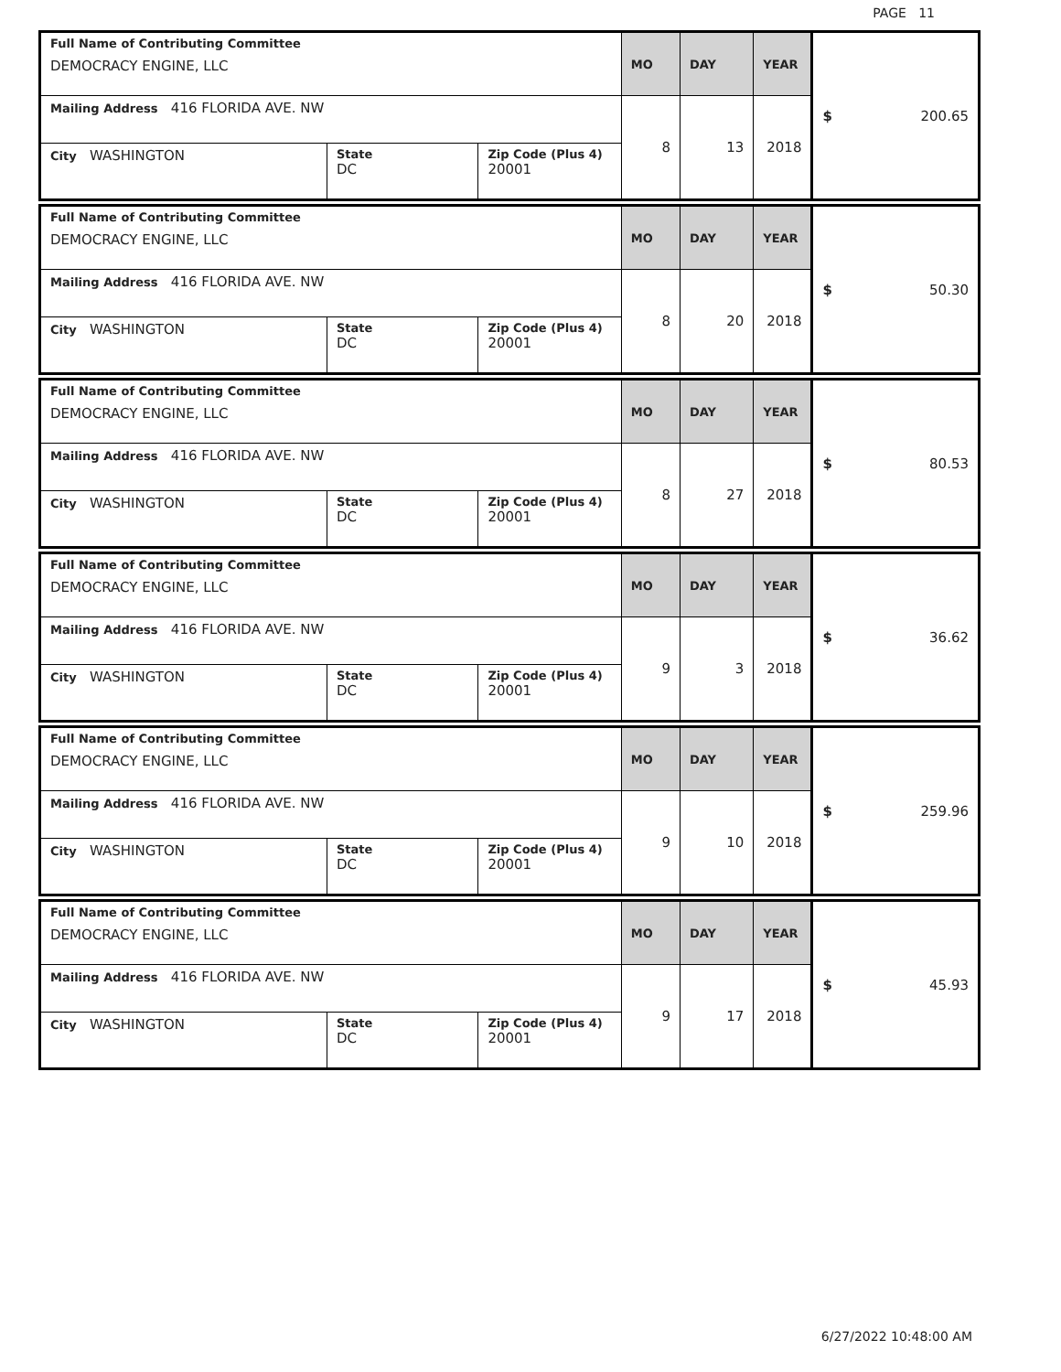PAGE 11
| Full Name of Contributing Committee DEMOCRACY ENGINE, LLC | | | MO | DAY | YEAR | $ 200.65 |
| Mailing Address 416 FLORIDA AVE. NW | | | 8 | 13 | 2018 | |
| City WASHINGTON | State DC | Zip Code (Plus 4) 20001 | | | | |
| Full Name of Contributing Committee DEMOCRACY ENGINE, LLC | | | MO | DAY | YEAR | $ 50.30 |
| Mailing Address 416 FLORIDA AVE. NW | | | 8 | 20 | 2018 | |
| City WASHINGTON | State DC | Zip Code (Plus 4) 20001 | | | | |
| Full Name of Contributing Committee DEMOCRACY ENGINE, LLC | | | MO | DAY | YEAR | $ 80.53 |
| Mailing Address 416 FLORIDA AVE. NW | | | 8 | 27 | 2018 | |
| City WASHINGTON | State DC | Zip Code (Plus 4) 20001 | | | | |
| Full Name of Contributing Committee DEMOCRACY ENGINE, LLC | | | MO | DAY | YEAR | $ 36.62 |
| Mailing Address 416 FLORIDA AVE. NW | | | 9 | 3 | 2018 | |
| City WASHINGTON | State DC | Zip Code (Plus 4) 20001 | | | | |
| Full Name of Contributing Committee DEMOCRACY ENGINE, LLC | | | MO | DAY | YEAR | $ 259.96 |
| Mailing Address 416 FLORIDA AVE. NW | | | 9 | 10 | 2018 | |
| City WASHINGTON | State DC | Zip Code (Plus 4) 20001 | | | | |
| Full Name of Contributing Committee DEMOCRACY ENGINE, LLC | | | MO | DAY | YEAR | $ 45.93 |
| Mailing Address 416 FLORIDA AVE. NW | | | 9 | 17 | 2018 | |
| City WASHINGTON | State DC | Zip Code (Plus 4) 20001 | | | | |
6/27/2022 10:48:00 AM